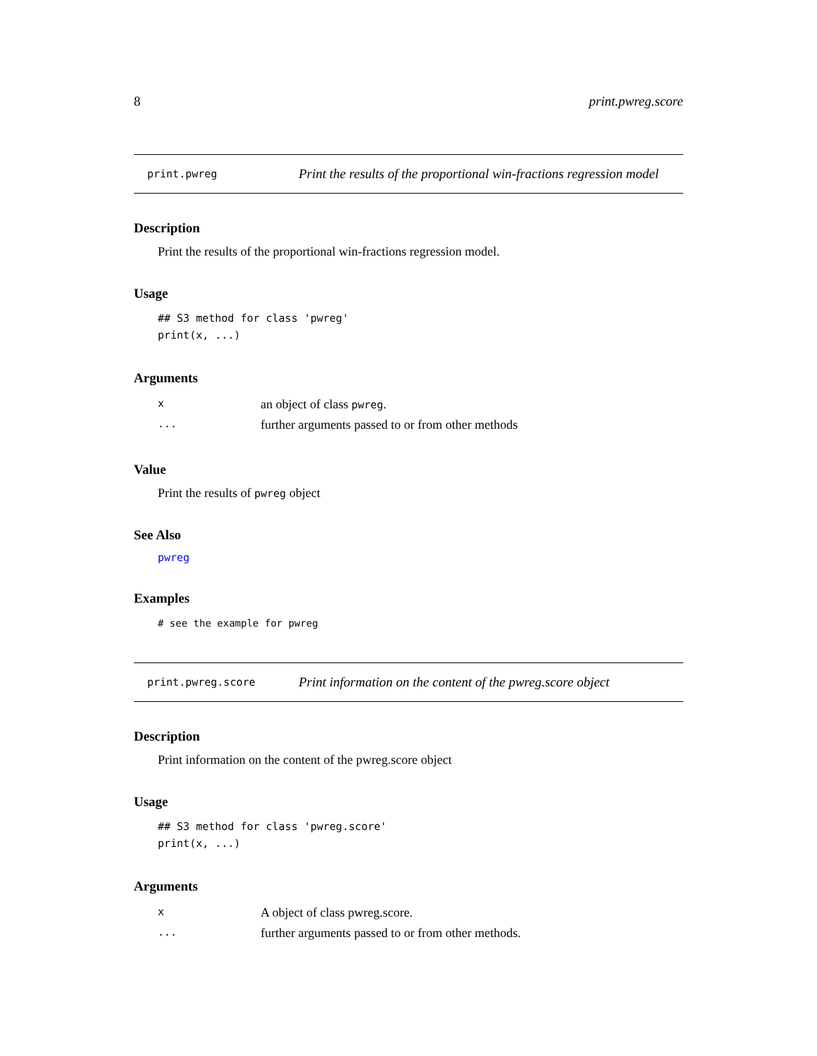8 print.pwreg.score
print.pwreg Print the results of the proportional win-fractions regression model
Description
Print the results of the proportional win-fractions regression model.
Usage
## S3 method for class 'pwreg'
print(x, ...)
Arguments
| x | an object of class pwreg . |
| ... | further arguments passed to or from other methods |
Value
Print the results of pwreg object
See Also
pwreg
Examples
# see the example for pwreg
print.pwreg.score Print information on the content of the pwreg.score object
Description
Print information on the content of the pwreg.score object
Usage
## S3 method for class 'pwreg.score'
print(x, ...)
Arguments
| x | A object of class pwreg.score. |
| ... | further arguments passed to or from other methods. |